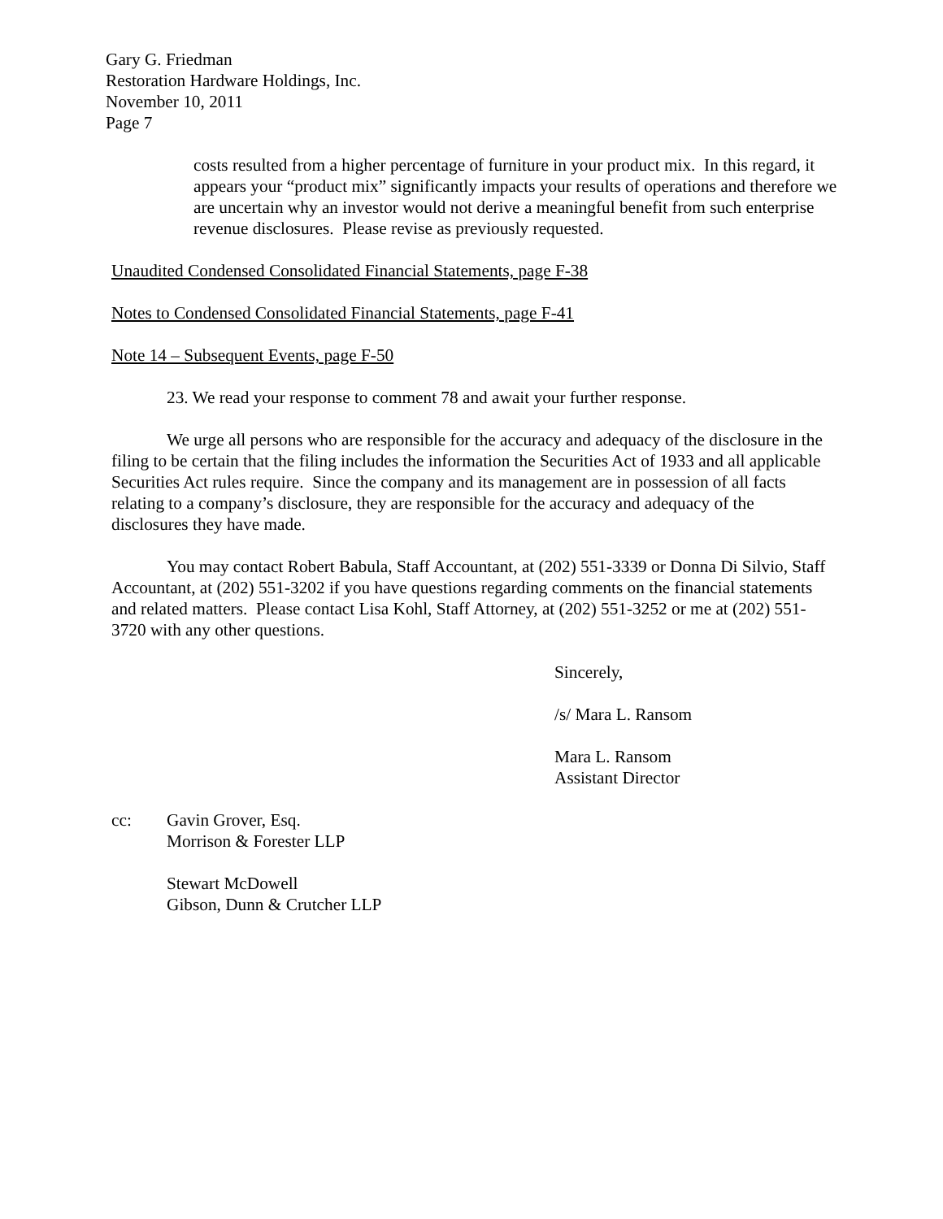Gary G. Friedman
Restoration Hardware Holdings, Inc.
November 10, 2011
Page 7
costs resulted from a higher percentage of furniture in your product mix. In this regard, it appears your “product mix” significantly impacts your results of operations and therefore we are uncertain why an investor would not derive a meaningful benefit from such enterprise revenue disclosures. Please revise as previously requested.
Unaudited Condensed Consolidated Financial Statements, page F-38
Notes to Condensed Consolidated Financial Statements, page F-41
Note 14 – Subsequent Events, page F-50
23. We read your response to comment 78 and await your further response.
We urge all persons who are responsible for the accuracy and adequacy of the disclosure in the filing to be certain that the filing includes the information the Securities Act of 1933 and all applicable Securities Act rules require. Since the company and its management are in possession of all facts relating to a company’s disclosure, they are responsible for the accuracy and adequacy of the disclosures they have made.
You may contact Robert Babula, Staff Accountant, at (202) 551-3339 or Donna Di Silvio, Staff Accountant, at (202) 551-3202 if you have questions regarding comments on the financial statements and related matters. Please contact Lisa Kohl, Staff Attorney, at (202) 551-3252 or me at (202) 551-3720 with any other questions.
Sincerely,
/s/ Mara L. Ransom
Mara L. Ransom
Assistant Director
cc: Gavin Grover, Esq.
Morrison & Forester LLP
Stewart McDowell
Gibson, Dunn & Crutcher LLP